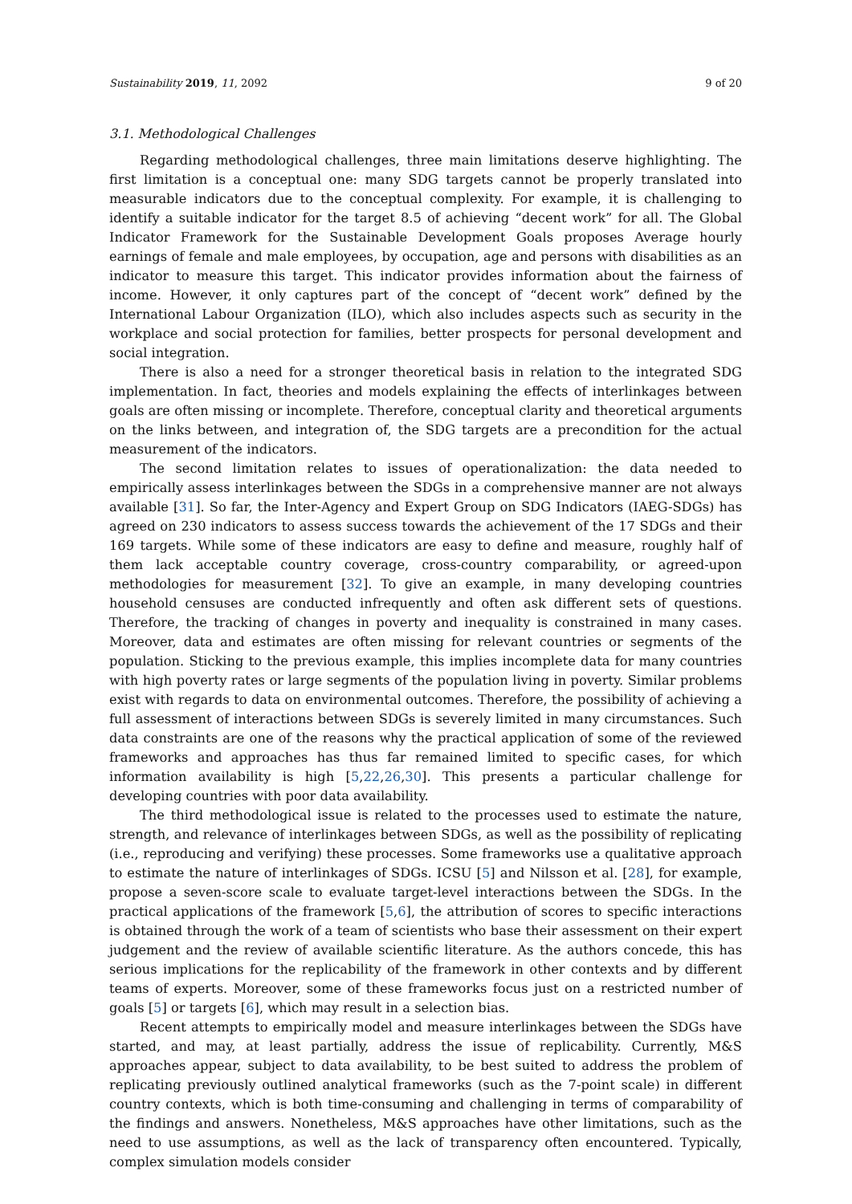Sustainability 2019, 11, 2092 9 of 20
3.1. Methodological Challenges
Regarding methodological challenges, three main limitations deserve highlighting. The first limitation is a conceptual one: many SDG targets cannot be properly translated into measurable indicators due to the conceptual complexity. For example, it is challenging to identify a suitable indicator for the target 8.5 of achieving “decent work” for all. The Global Indicator Framework for the Sustainable Development Goals proposes Average hourly earnings of female and male employees, by occupation, age and persons with disabilities as an indicator to measure this target. This indicator provides information about the fairness of income. However, it only captures part of the concept of “decent work” defined by the International Labour Organization (ILO), which also includes aspects such as security in the workplace and social protection for families, better prospects for personal development and social integration.
There is also a need for a stronger theoretical basis in relation to the integrated SDG implementation. In fact, theories and models explaining the effects of interlinkages between goals are often missing or incomplete. Therefore, conceptual clarity and theoretical arguments on the links between, and integration of, the SDG targets are a precondition for the actual measurement of the indicators.
The second limitation relates to issues of operationalization: the data needed to empirically assess interlinkages between the SDGs in a comprehensive manner are not always available [31]. So far, the Inter-Agency and Expert Group on SDG Indicators (IAEG-SDGs) has agreed on 230 indicators to assess success towards the achievement of the 17 SDGs and their 169 targets. While some of these indicators are easy to define and measure, roughly half of them lack acceptable country coverage, cross-country comparability, or agreed-upon methodologies for measurement [32]. To give an example, in many developing countries household censuses are conducted infrequently and often ask different sets of questions. Therefore, the tracking of changes in poverty and inequality is constrained in many cases. Moreover, data and estimates are often missing for relevant countries or segments of the population. Sticking to the previous example, this implies incomplete data for many countries with high poverty rates or large segments of the population living in poverty. Similar problems exist with regards to data on environmental outcomes. Therefore, the possibility of achieving a full assessment of interactions between SDGs is severely limited in many circumstances. Such data constraints are one of the reasons why the practical application of some of the reviewed frameworks and approaches has thus far remained limited to specific cases, for which information availability is high [5,22,26,30]. This presents a particular challenge for developing countries with poor data availability.
The third methodological issue is related to the processes used to estimate the nature, strength, and relevance of interlinkages between SDGs, as well as the possibility of replicating (i.e., reproducing and verifying) these processes. Some frameworks use a qualitative approach to estimate the nature of interlinkages of SDGs. ICSU [5] and Nilsson et al. [28], for example, propose a seven-score scale to evaluate target-level interactions between the SDGs. In the practical applications of the framework [5,6], the attribution of scores to specific interactions is obtained through the work of a team of scientists who base their assessment on their expert judgement and the review of available scientific literature. As the authors concede, this has serious implications for the replicability of the framework in other contexts and by different teams of experts. Moreover, some of these frameworks focus just on a restricted number of goals [5] or targets [6], which may result in a selection bias.
Recent attempts to empirically model and measure interlinkages between the SDGs have started, and may, at least partially, address the issue of replicability. Currently, M&S approaches appear, subject to data availability, to be best suited to address the problem of replicating previously outlined analytical frameworks (such as the 7-point scale) in different country contexts, which is both time-consuming and challenging in terms of comparability of the findings and answers. Nonetheless, M&S approaches have other limitations, such as the need to use assumptions, as well as the lack of transparency often encountered. Typically, complex simulation models consider